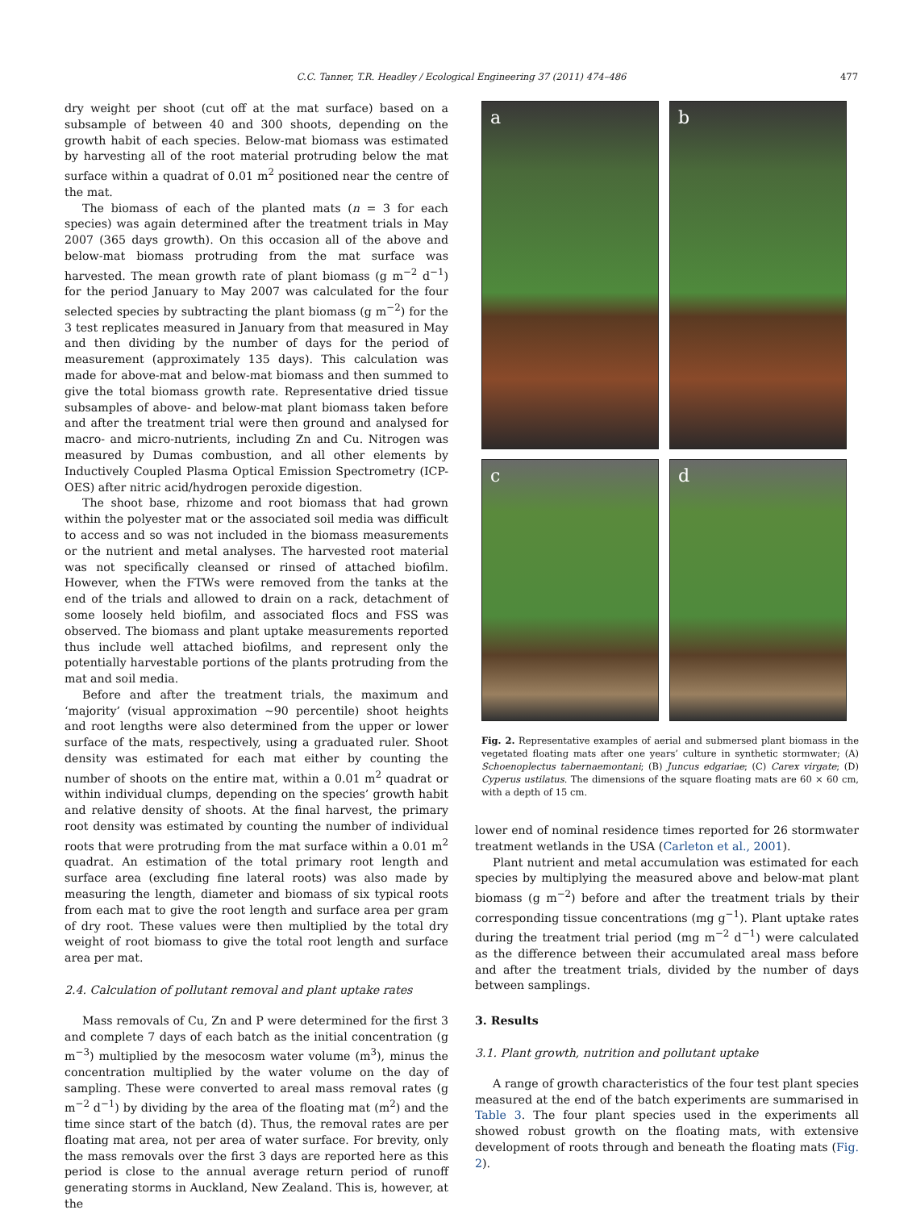C.C. Tanner, T.R. Headley / Ecological Engineering 37 (2011) 474–486 477
dry weight per shoot (cut off at the mat surface) based on a subsample of between 40 and 300 shoots, depending on the growth habit of each species. Below-mat biomass was estimated by harvesting all of the root material protruding below the mat surface within a quadrat of 0.01 m<sup>2</sup> positioned near the centre of the mat.
The biomass of each of the planted mats (n = 3 for each species) was again determined after the treatment trials in May 2007 (365 days growth). On this occasion all of the above and below-mat biomass protruding from the mat surface was harvested. The mean growth rate of plant biomass (g m<sup>−2</sup> d<sup>−1</sup>) for the period January to May 2007 was calculated for the four selected species by subtracting the plant biomass (g m<sup>−2</sup>) for the 3 test replicates measured in January from that measured in May and then dividing by the number of days for the period of measurement (approximately 135 days). This calculation was made for above-mat and below-mat biomass and then summed to give the total biomass growth rate. Representative dried tissue subsamples of above- and below-mat plant biomass taken before and after the treatment trial were then ground and analysed for macro- and micro-nutrients, including Zn and Cu. Nitrogen was measured by Dumas combustion, and all other elements by Inductively Coupled Plasma Optical Emission Spectrometry (ICP-OES) after nitric acid/hydrogen peroxide digestion.
The shoot base, rhizome and root biomass that had grown within the polyester mat or the associated soil media was difficult to access and so was not included in the biomass measurements or the nutrient and metal analyses. The harvested root material was not specifically cleansed or rinsed of attached biofilm. However, when the FTWs were removed from the tanks at the end of the trials and allowed to drain on a rack, detachment of some loosely held biofilm, and associated flocs and FSS was observed. The biomass and plant uptake measurements reported thus include well attached biofilms, and represent only the potentially harvestable portions of the plants protruding from the mat and soil media.
Before and after the treatment trials, the maximum and ‘majority’ (visual approximation ∼90 percentile) shoot heights and root lengths were also determined from the upper or lower surface of the mats, respectively, using a graduated ruler. Shoot density was estimated for each mat either by counting the number of shoots on the entire mat, within a 0.01 m<sup>2</sup> quadrat or within individual clumps, depending on the species’ growth habit and relative density of shoots. At the final harvest, the primary root density was estimated by counting the number of individual roots that were protruding from the mat surface within a 0.01 m<sup>2</sup> quadrat. An estimation of the total primary root length and surface area (excluding fine lateral roots) was also made by measuring the length, diameter and biomass of six typical roots from each mat to give the root length and surface area per gram of dry root. These values were then multiplied by the total dry weight of root biomass to give the total root length and surface area per mat.
2.4. Calculation of pollutant removal and plant uptake rates
Mass removals of Cu, Zn and P were determined for the first 3 and complete 7 days of each batch as the initial concentration (g m<sup>−3</sup>) multiplied by the mesocosm water volume (m<sup>3</sup>), minus the concentration multiplied by the water volume on the day of sampling. These were converted to areal mass removal rates (g m<sup>−2</sup> d<sup>−1</sup>) by dividing by the area of the floating mat (m<sup>2</sup>) and the time since start of the batch (d). Thus, the removal rates are per floating mat area, not per area of water surface. For brevity, only the mass removals over the first 3 days are reported here as this period is close to the annual average return period of runoff generating storms in Auckland, New Zealand. This is, however, at the
a
b
c
d
Fig. 2. Representative examples of aerial and submersed plant biomass in the vegetated floating mats after one years’ culture in synthetic stormwater; (A) Schoenoplectus tabernaemontani; (B) Juncus edgariae; (C) Carex virgate; (D) Cyperus ustilatus. The dimensions of the square floating mats are 60 × 60 cm, with a depth of 15 cm.
lower end of nominal residence times reported for 26 stormwater treatment wetlands in the USA (Carleton et al., 2001).
Plant nutrient and metal accumulation was estimated for each species by multiplying the measured above and below-mat plant biomass (g m<sup>−2</sup>) before and after the treatment trials by their corresponding tissue concentrations (mg g<sup>−1</sup>). Plant uptake rates during the treatment trial period (mg m<sup>−2</sup> d<sup>−1</sup>) were calculated as the difference between their accumulated areal mass before and after the treatment trials, divided by the number of days between samplings.
3. Results
3.1. Plant growth, nutrition and pollutant uptake
A range of growth characteristics of the four test plant species measured at the end of the batch experiments are summarised in Table 3. The four plant species used in the experiments all showed robust growth on the floating mats, with extensive development of roots through and beneath the floating mats (Fig. 2).